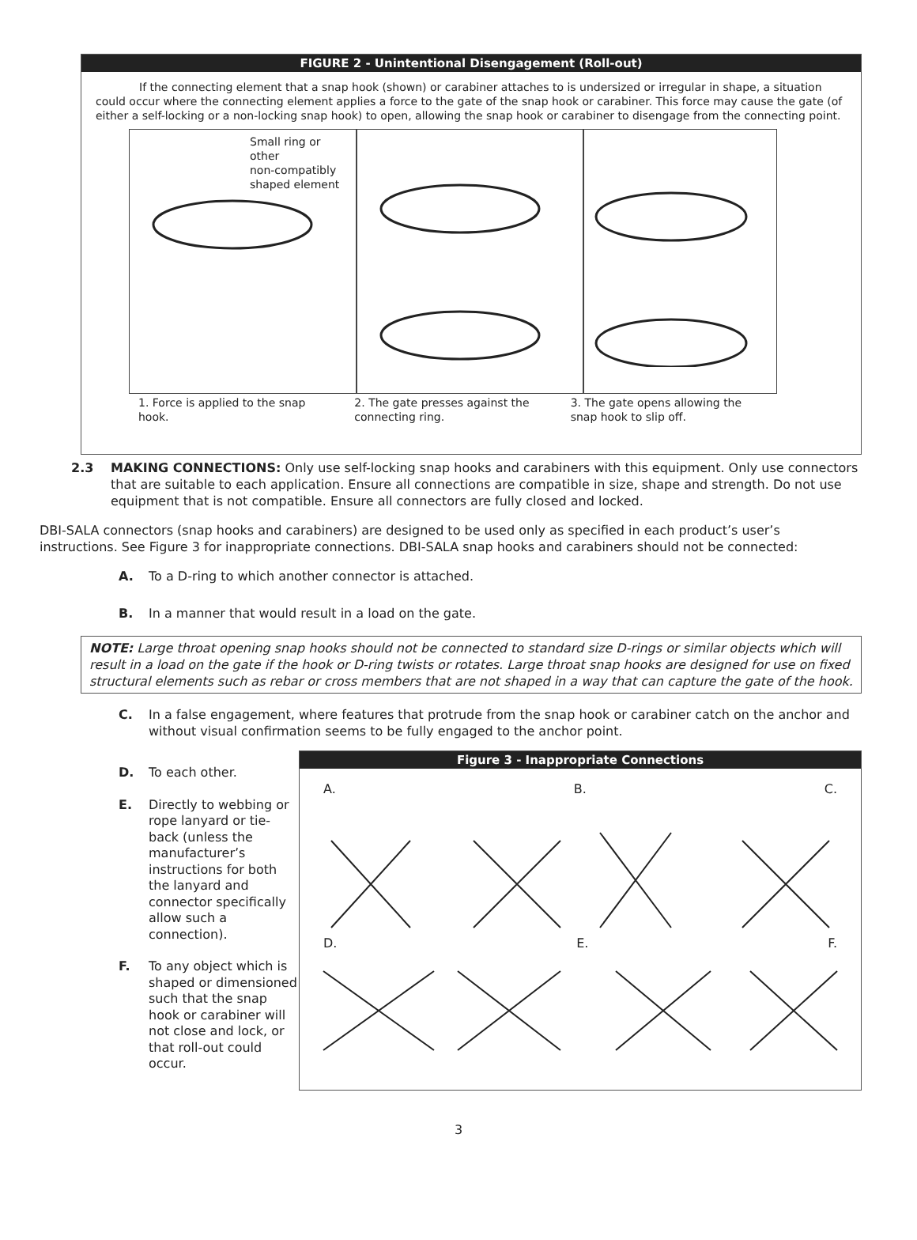FIGURE 2 - Unintentional Disengagement (Roll-out)
If the connecting element that a snap hook (shown) or carabiner attaches to is undersized or irregular in shape, a situation could occur where the connecting element applies a force to the gate of the snap hook or carabiner. This force may cause the gate (of either a self-locking or a non-locking snap hook) to open, allowing the snap hook or carabiner to disengage from the connecting point.
Small ring or
other
non-compatibly
shaped element
1. Force is applied to the snap hook.
2. The gate presses against the connecting ring.
3. The gate opens allowing the snap hook to slip off.
2.3 MAKING CONNECTIONS: Only use self-locking snap hooks and carabiners with this equipment. Only use connectors that are suitable to each application. Ensure all connections are compatible in size, shape and strength. Do not use equipment that is not compatible. Ensure all connectors are fully closed and locked.
DBI-SALA connectors (snap hooks and carabiners) are designed to be used only as specified in each product’s user’s instructions. See Figure 3 for inappropriate connections. DBI-SALA snap hooks and carabiners should not be connected:
A. To a D-ring to which another connector is attached.
B. In a manner that would result in a load on the gate.
NOTE: Large throat opening snap hooks should not be connected to standard size D-rings or similar objects which will result in a load on the gate if the hook or D-ring twists or rotates. Large throat snap hooks are designed for use on fixed structural elements such as rebar or cross members that are not shaped in a way that can capture the gate of the hook.
C. In a false engagement, where features that protrude from the snap hook or carabiner catch on the anchor and without visual confirmation seems to be fully engaged to the anchor point.
D. To each other.
E. Directly to webbing or rope lanyard or tie-back (unless the manufacturer’s instructions for both the lanyard and connector specifically allow such a connection).
F. To any object which is shaped or dimensioned such that the snap hook or carabiner will not close and lock, or that roll-out could occur.
Figure 3 - Inappropriate Connections
A. B. C.
D. E. F.
3